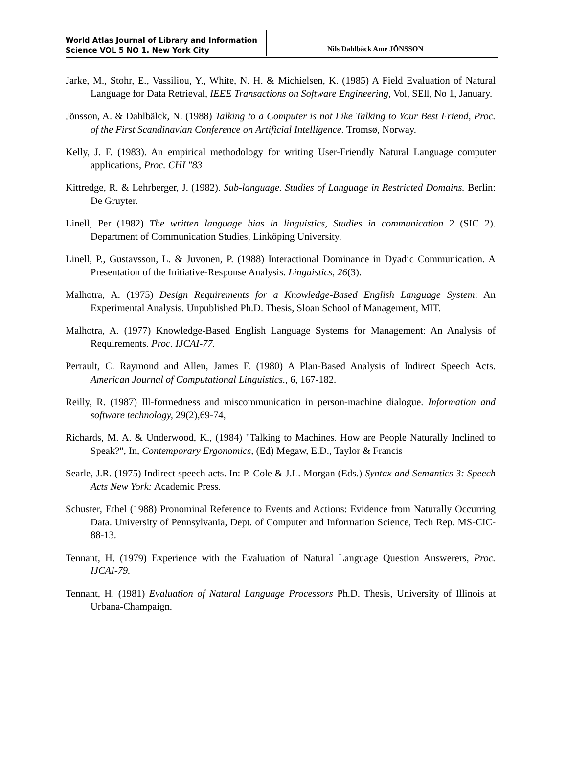World Atlas Journal of Library and Information
Science VOL 5 NO 1. New York City
Nils Dahlbäck Ame JÖNSSON
Jarke, M., Stohr, E., Vassiliou, Y., White, N. H. & Michielsen, K. (1985) A Field Evaluation of Natural Language for Data Retrieval, IEEE Transactions on Software Engineering, Vol, SEll, No 1, January.
Jönsson, A. & Dahlbälck, N. (1988) Talking to a Computer is not Like Talking to Your Best Friend, Proc. of the First Scandinavian Conference on Artificial Intelligence. Tromsø, Norway.
Kelly, J. F. (1983). An empirical methodology for writing User-Friendly Natural Language computer applications, Proc. CHI "83
Kittredge, R. & Lehrberger, J. (1982). Sub-language. Studies of Language in Restricted Domains. Berlin: De Gruyter.
Linell, Per (1982) The written language bias in linguistics, Studies in communication 2 (SIC 2). Department of Communication Studies, Linköping University.
Linell, P., Gustavsson, L. & Juvonen, P. (1988) Interactional Dominance in Dyadic Communication. A Presentation of the Initiative-Response Analysis. Linguistics, 26(3).
Malhotra, A. (1975) Design Requirements for a Knowledge-Based English Language System: An Experimental Analysis. Unpublished Ph.D. Thesis, Sloan School of Management, MIT.
Malhotra, A. (1977) Knowledge-Based English Language Systems for Management: An Analysis of Requirements. Proc. IJCAI-77.
Perrault, C. Raymond and Allen, James F. (1980) A Plan-Based Analysis of Indirect Speech Acts. American Journal of Computational Linguistics., 6, 167-182.
Reilly, R. (1987) Ill-formedness and miscommunication in person-machine dialogue. Information and software technology, 29(2),69-74,
Richards, M. A. & Underwood, K., (1984) "Talking to Machines. How are People Naturally Inclined to Speak?", In, Contemporary Ergonomics, (Ed) Megaw, E.D., Taylor & Francis
Searle, J.R. (1975) Indirect speech acts. In: P. Cole & J.L. Morgan (Eds.) Syntax and Semantics 3: Speech Acts New York: Academic Press.
Schuster, Ethel (1988) Pronominal Reference to Events and Actions: Evidence from Naturally Occurring Data. University of Pennsylvania, Dept. of Computer and Information Science, Tech Rep. MS-CIC-88-13.
Tennant, H. (1979) Experience with the Evaluation of Natural Language Question Answerers, Proc. IJCAI-79.
Tennant, H. (1981) Evaluation of Natural Language Processors Ph.D. Thesis, University of Illinois at Urbana-Champaign.